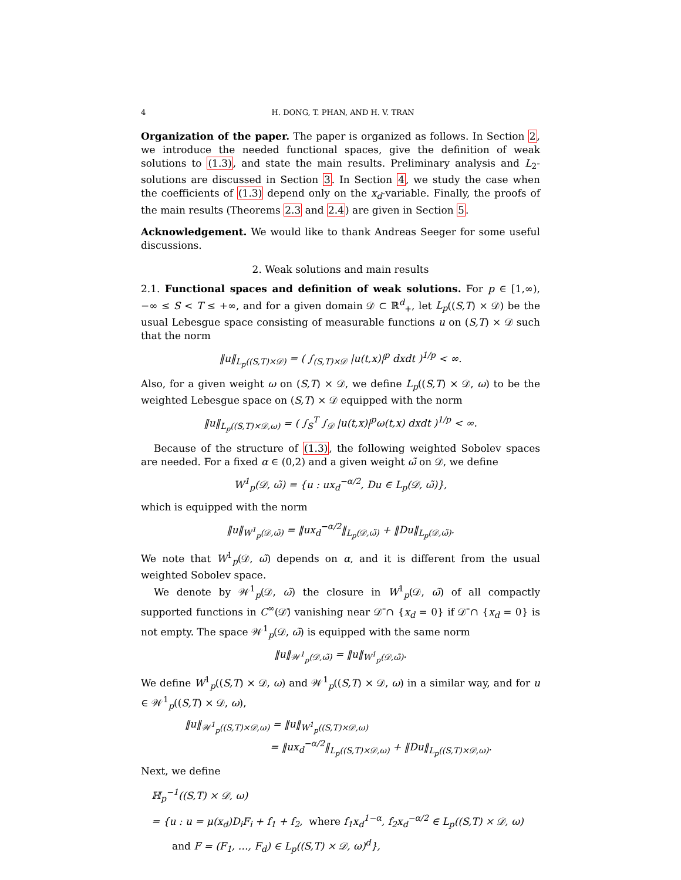4 H. DONG, T. PHAN, AND H. V. TRAN
Organization of the paper. The paper is organized as follows. In Section 2, we introduce the needed functional spaces, give the definition of weak solutions to (1.3), and state the main results. Preliminary analysis and L<sub>2</sub>-solutions are discussed in Section 3. In Section 4, we study the case when the coefficients of (1.3) depend only on the x<sub>d</sub>-variable. Finally, the proofs of the main results (Theorems 2.3 and 2.4) are given in Section 5.
Acknowledgement. We would like to thank Andreas Seeger for some useful discussions.
2. Weak solutions and main results
2.1. Functional spaces and definition of weak solutions. For p ∈ [1,∞), −∞ ≤ S < T ≤ +∞, and for a given domain 𝒟 ⊂ ℝ<sup>d</sup><sub>+</sub>, let L<sub>p</sub>((S,T) × 𝒟) be the usual Lebesgue space consisting of measurable functions u on (S,T) × 𝒟 such that the norm
‖u‖<sub>L<sub>p</sub>((S,T)×𝒟)</sub> = ( ∫<sub>(S,T)×𝒟</sub> |u(t,x)|<sup>p</sup> dxdt )<sup>1/p</sup> < ∞.
Also, for a given weight ω on (S,T) × 𝒟, we define L<sub>p</sub>((S,T) × 𝒟, ω) to be the weighted Lebesgue space on (S,T) × 𝒟 equipped with the norm
‖u‖<sub>L<sub>p</sub>((S,T)×𝒟,ω)</sub> = ( ∫<sub>S</sub><sup>T</sup> ∫<sub>𝒟</sub> |u(t,x)|<sup>p</sup>ω(t,x) dxdt )<sup>1/p</sup> < ∞.
Because of the structure of (1.3), the following weighted Sobolev spaces are needed. For a fixed α ∈ (0,2) and a given weight ω̃ on 𝒟, we define
W<sup>1</sup><sub>p</sub>(𝒟, ω̃) = {u : ux<sub>d</sub><sup>−α/2</sup>, Du ∈ L<sub>p</sub>(𝒟, ω̃)},
which is equipped with the norm
‖u‖<sub>W<sup>1</sup><sub>p</sub>(𝒟,ω̃)</sub> = ‖ux<sub>d</sub><sup>−α/2</sup>‖<sub>L<sub>p</sub>(𝒟,ω̃)</sub> + ‖Du‖<sub>L<sub>p</sub>(𝒟,ω̃)</sub>.
We note that W<sup>1</sup><sub>p</sub>(𝒟, ω̃) depends on α, and it is different from the usual weighted Sobolev space.
We denote by 𝒲<sup>1</sup><sub>p</sub>(𝒟, ω̃) the closure in W<sup>1</sup><sub>p</sub>(𝒟, ω̃) of all compactly supported functions in C<sup>∞</sup>(𝒟̄) vanishing near 𝒟̄ ∩ {x<sub>d</sub> = 0} if 𝒟̄ ∩ {x<sub>d</sub> = 0} is not empty. The space 𝒲<sup>1</sup><sub>p</sub>(𝒟, ω̃) is equipped with the same norm
‖u‖<sub>𝒲<sup>1</sup><sub>p</sub>(𝒟,ω̃)</sub> = ‖u‖<sub>W<sup>1</sup><sub>p</sub>(𝒟,ω̃)</sub>.
We define W<sup>1</sup><sub>p</sub>((S,T) × 𝒟, ω) and 𝒲<sup>1</sup><sub>p</sub>((S,T) × 𝒟, ω) in a similar way, and for u ∈ 𝒲<sup>1</sup><sub>p</sub>((S,T) × 𝒟, ω),
‖u‖<sub>𝒲<sup>1</sup><sub>p</sub>((S,T)×𝒟,ω)</sub> = ‖u‖<sub>W<sup>1</sup><sub>p</sub>((S,T)×𝒟,ω)</sub>
= ‖ux<sub>d</sub><sup>−α/2</sup>‖<sub>L<sub>p</sub>((S,T)×𝒟,ω)</sub> + ‖Du‖<sub>L<sub>p</sub>((S,T)×𝒟,ω)</sub>.
Next, we define
ℍ<sub>p</sub><sup>−1</sup>((S,T) × 𝒟, ω)
= {u : u = μ(x<sub>d</sub>)D<sub>i</sub>F<sub>i</sub> + f<sub>1</sub> + f<sub>2</sub>, where f<sub>1</sub>x<sub>d</sub><sup>1−α</sup>, f<sub>2</sub>x<sub>d</sub><sup>−α/2</sup> ∈ L<sub>p</sub>((S,T) × 𝒟, ω)
and F = (F<sub>1</sub>, …, F<sub>d</sub>) ∈ L<sub>p</sub>((S,T) × 𝒟, ω)<sup>d</sup>},